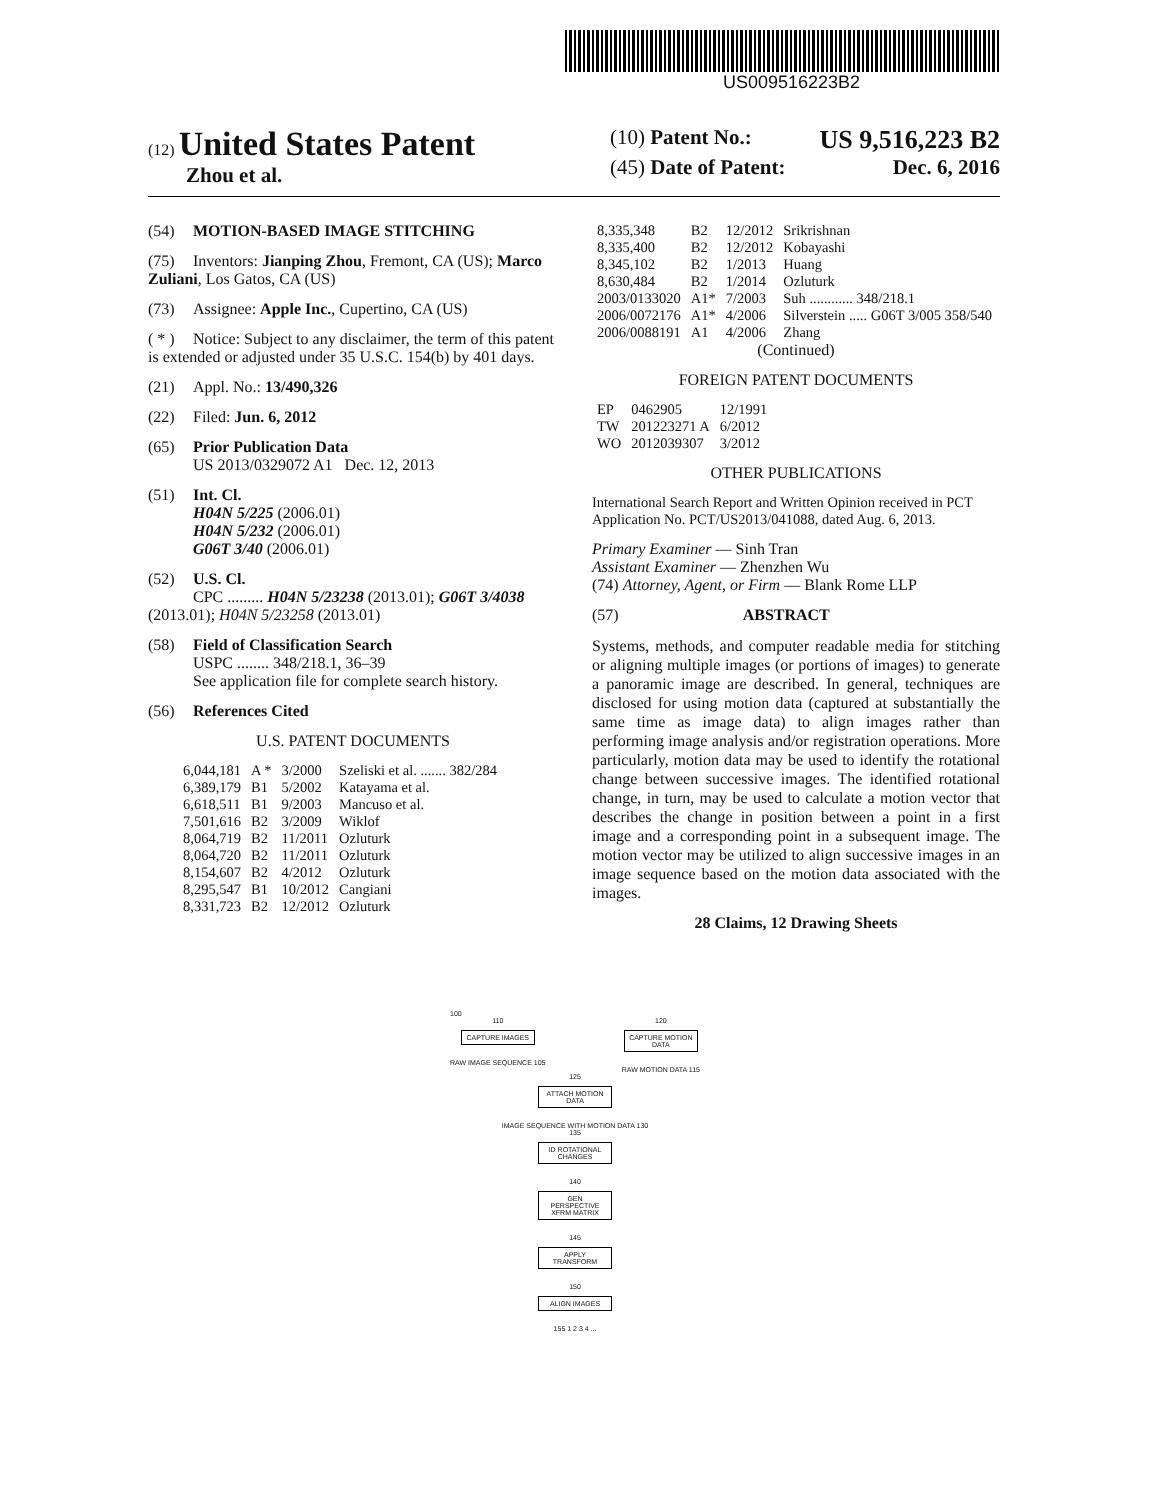US009516223B2
(12) United States Patent
Zhou et al.
(10) Patent No.: US 9,516,223 B2
(45) Date of Patent: Dec. 6, 2016
(54) MOTION-BASED IMAGE STITCHING
(75) Inventors: Jianping Zhou, Fremont, CA (US); Marco Zuliani, Los Gatos, CA (US)
(73) Assignee: Apple Inc., Cupertino, CA (US)
( * ) Notice: Subject to any disclaimer, the term of this patent is extended or adjusted under 35 U.S.C. 154(b) by 401 days.
(21) Appl. No.: 13/490,326
(22) Filed: Jun. 6, 2012
(65) Prior Publication Data
US 2013/0329072 A1 Dec. 12, 2013
(51) Int. Cl.
H04N 5/225 (2006.01)
H04N 5/232 (2006.01)
G06T 3/40 (2006.01)
(52) U.S. Cl.
CPC ......... H04N 5/23238 (2013.01); G06T 3/4038 (2013.01); H04N 5/23258 (2013.01)
(58) Field of Classification Search
USPC ........ 348/218.1, 36–39
See application file for complete search history.
(56) References Cited
U.S. PATENT DOCUMENTS
| 6,044,181 | A * | 3/2000 | Szeliski et al. ....... 382/284 |
| 6,389,179 | B1 | 5/2002 | Katayama et al. |
| 6,618,511 | B1 | 9/2003 | Mancuso et al. |
| 7,501,616 | B2 | 3/2009 | Wiklof |
| 8,064,719 | B2 | 11/2011 | Ozluturk |
| 8,064,720 | B2 | 11/2011 | Ozluturk |
| 8,154,607 | B2 | 4/2012 | Ozluturk |
| 8,295,547 | B1 | 10/2012 | Cangiani |
| 8,331,723 | B2 | 12/2012 | Ozluturk |
| 8,335,348 | B2 | 12/2012 | Srikrishnan |
| 8,335,400 | B2 | 12/2012 | Kobayashi |
| 8,345,102 | B2 | 1/2013 | Huang |
| 8,630,484 | B2 | 1/2014 | Ozluturk |
| 2003/0133020 | A1* | 7/2003 | Suh ............ 348/218.1 |
| 2006/0072176 | A1* | 4/2006 | Silverstein ..... G06T 3/005 358/540 |
| 2006/0088191 | A1 | 4/2006 | Zhang |
(Continued)
FOREIGN PATENT DOCUMENTS
| EP | 0462905 | 12/1991 |
| TW | 201223271 A | 6/2012 |
| WO | 2012039307 | 3/2012 |
OTHER PUBLICATIONS
International Search Report and Written Opinion received in PCT Application No. PCT/US2013/041088, dated Aug. 6, 2013.
Primary Examiner — Sinh Tran
Assistant Examiner — Zhenzhen Wu
(74) Attorney, Agent, or Firm — Blank Rome LLP
(57) ABSTRACT
Systems, methods, and computer readable media for stitching or aligning multiple images (or portions of images) to generate a panoramic image are described. In general, techniques are disclosed for using motion data (captured at substantially the same time as image data) to align images rather than performing image analysis and/or registration operations. More particularly, motion data may be used to identify the rotational change between successive images. The identified rotational change, in turn, may be used to calculate a motion vector that describes the change in position between a point in a first image and a corresponding point in a subsequent image. The motion vector may be utilized to align successive images in an image sequence based on the motion data associated with the images.
28 Claims, 12 Drawing Sheets
100
110
CAPTURE IMAGES
RAW IMAGE SEQUENCE 105
120
CAPTURE MOTION DATA
RAW MOTION DATA 115
125
ATTACH MOTION DATA
IMAGE SEQUENCE WITH MOTION DATA 130
135
ID ROTATIONAL CHANGES
140
GEN PERSPECTIVE XFRM MATRIX
145
APPLY TRANSFORM
150
ALIGN IMAGES
155 1 2 3 4 ...